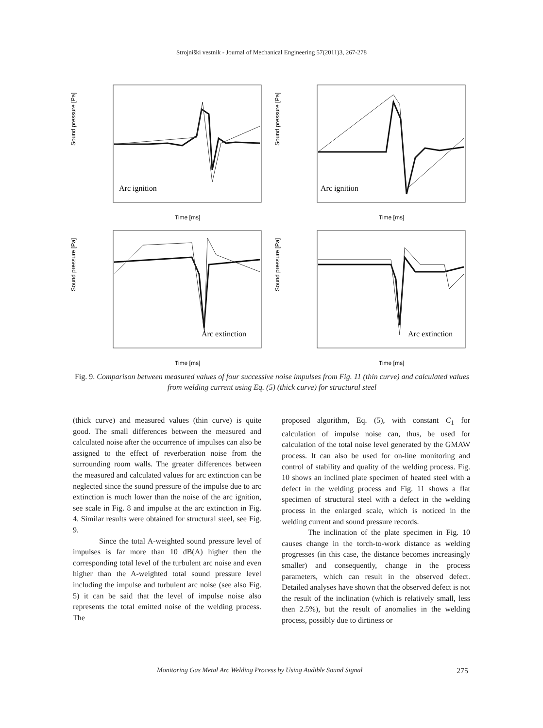Strojniški vestnik - Journal of Mechanical Engineering 57(2011)3, 267-278
Arc ignition
Time [ms]
Sound pressure [Pa]
Arc ignition
Time [ms]
Sound pressure [Pa]
Arc extinction
Time [ms]
Sound pressure [Pa]
Arc extinction
Time [ms]
Sound pressure [Pa]
Fig. 9. Comparison between measured values of four successive noise impulses from Fig. 11 (thin curve) and calculated values from welding current using Eq. (5) (thick curve) for structural steel
(thick curve) and measured values (thin curve) is quite good. The small differences between the measured and calculated noise after the occurrence of impulses can also be assigned to the effect of reverberation noise from the surrounding room walls. The greater differences between the measured and calculated values for arc extinction can be neglected since the sound pressure of the impulse due to arc extinction is much lower than the noise of the arc ignition, see scale in Fig. 8 and impulse at the arc extinction in Fig. 4. Similar results were obtained for structural steel, see Fig. 9.
Since the total A-weighted sound pressure level of impulses is far more than 10 dB(A) higher then the corresponding total level of the turbulent arc noise and even higher than the A-weighted total sound pressure level including the impulse and turbulent arc noise (see also Fig. 5) it can be said that the level of impulse noise also represents the total emitted noise of the welding process. The
proposed algorithm, Eq. (5), with constant C<sub>1</sub> for calculation of impulse noise can, thus, be used for calculation of the total noise level generated by the GMAW process. It can also be used for on-line monitoring and control of stability and quality of the welding process. Fig. 10 shows an inclined plate specimen of heated steel with a defect in the welding process and Fig. 11 shows a flat specimen of structural steel with a defect in the welding process in the enlarged scale, which is noticed in the welding current and sound pressure records.
The inclination of the plate specimen in Fig. 10 causes change in the torch-to-work distance as welding progresses (in this case, the distance becomes increasingly smaller) and consequently, change in the process parameters, which can result in the observed defect. Detailed analyses have shown that the observed defect is not the result of the inclination (which is relatively small, less then 2.5%), but the result of anomalies in the welding process, possibly due to dirtiness or
Monitoring Gas Metal Arc Welding Process by Using Audible Sound Signal 275